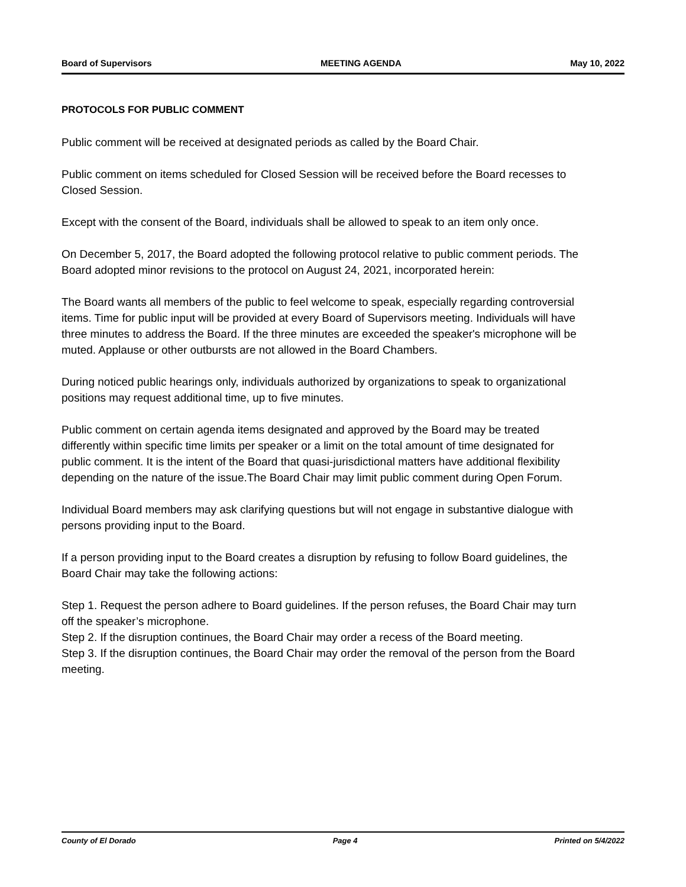Board of Supervisors MEETING AGENDA May 10, 2022
PROTOCOLS FOR PUBLIC COMMENT
Public comment will be received at designated periods as called by the Board Chair.
Public comment on items scheduled for Closed Session will be received before the Board recesses to Closed Session.
Except with the consent of the Board, individuals shall be allowed to speak to an item only once.
On December 5, 2017, the Board adopted the following protocol relative to public comment periods. The Board adopted minor revisions to the protocol on August 24, 2021, incorporated herein:
The Board wants all members of the public to feel welcome to speak, especially regarding controversial items. Time for public input will be provided at every Board of Supervisors meeting. Individuals will have three minutes to address the Board. If the three minutes are exceeded the speaker's microphone will be muted. Applause or other outbursts are not allowed in the Board Chambers.
During noticed public hearings only, individuals authorized by organizations to speak to organizational positions may request additional time, up to five minutes.
Public comment on certain agenda items designated and approved by the Board may be treated differently within specific time limits per speaker or a limit on the total amount of time designated for public comment. It is the intent of the Board that quasi-jurisdictional matters have additional flexibility depending on the nature of the issue.The Board Chair may limit public comment during Open Forum.
Individual Board members may ask clarifying questions but will not engage in substantive dialogue with persons providing input to the Board.
If a person providing input to the Board creates a disruption by refusing to follow Board guidelines, the Board Chair may take the following actions:
Step 1. Request the person adhere to Board guidelines. If the person refuses, the Board Chair may turn off the speaker’s microphone.
Step 2. If the disruption continues, the Board Chair may order a recess of the Board meeting.
Step 3. If the disruption continues, the Board Chair may order the removal of the person from the Board meeting.
County of El Dorado Page 4 Printed on 5/4/2022